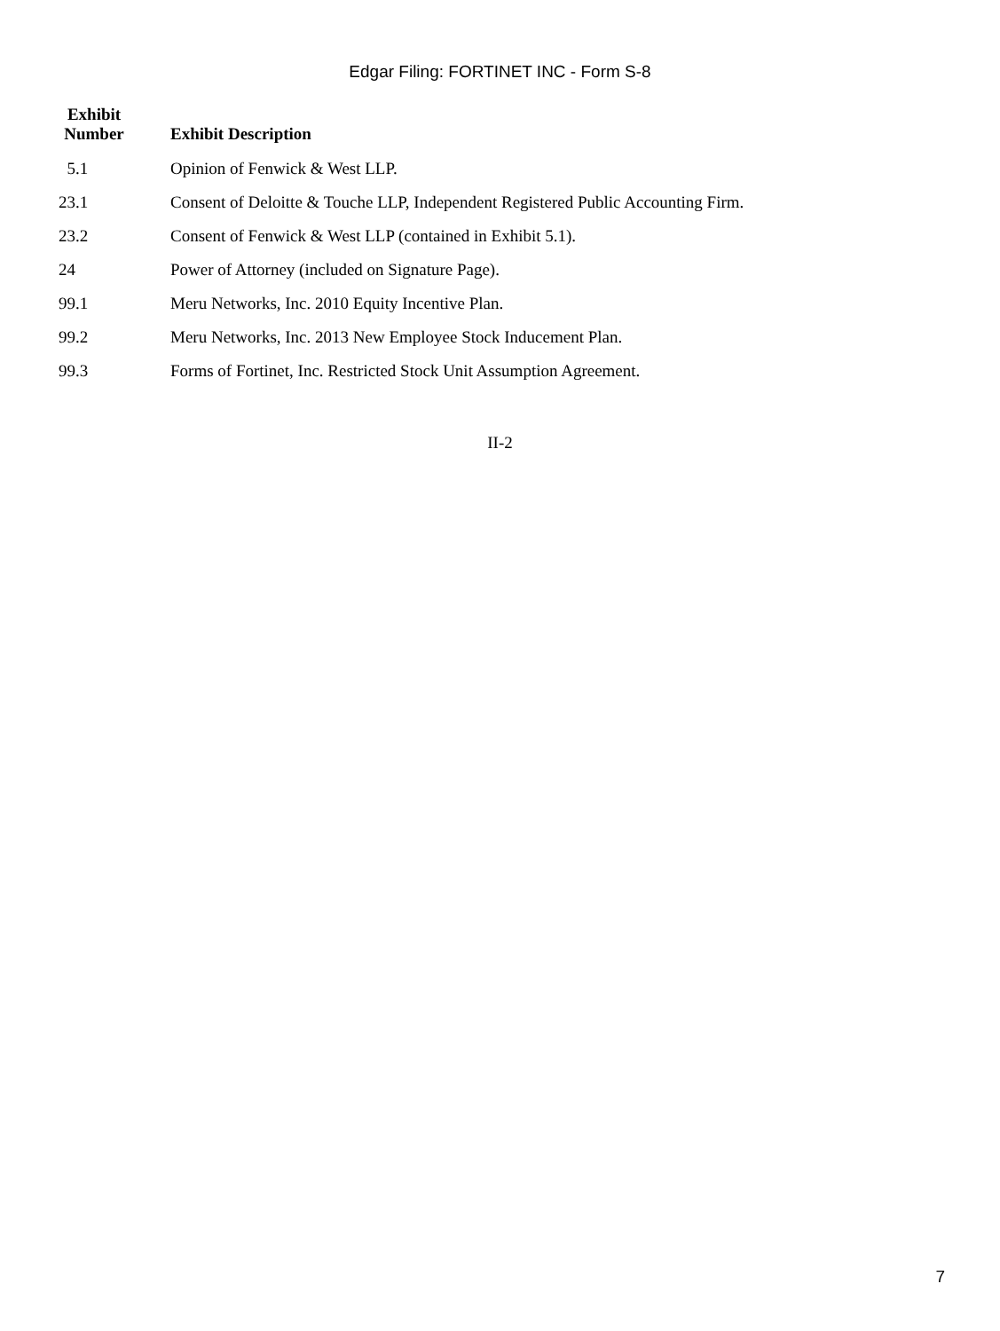Edgar Filing: FORTINET INC - Form S-8
| Exhibit Number | Exhibit Description |
| --- | --- |
| 5.1 | Opinion of Fenwick & West LLP. |
| 23.1 | Consent of Deloitte & Touche LLP, Independent Registered Public Accounting Firm. |
| 23.2 | Consent of Fenwick & West LLP (contained in Exhibit 5.1). |
| 24 | Power of Attorney (included on Signature Page). |
| 99.1 | Meru Networks, Inc. 2010 Equity Incentive Plan. |
| 99.2 | Meru Networks, Inc. 2013 New Employee Stock Inducement Plan. |
| 99.3 | Forms of Fortinet, Inc. Restricted Stock Unit Assumption Agreement. |
II-2
7